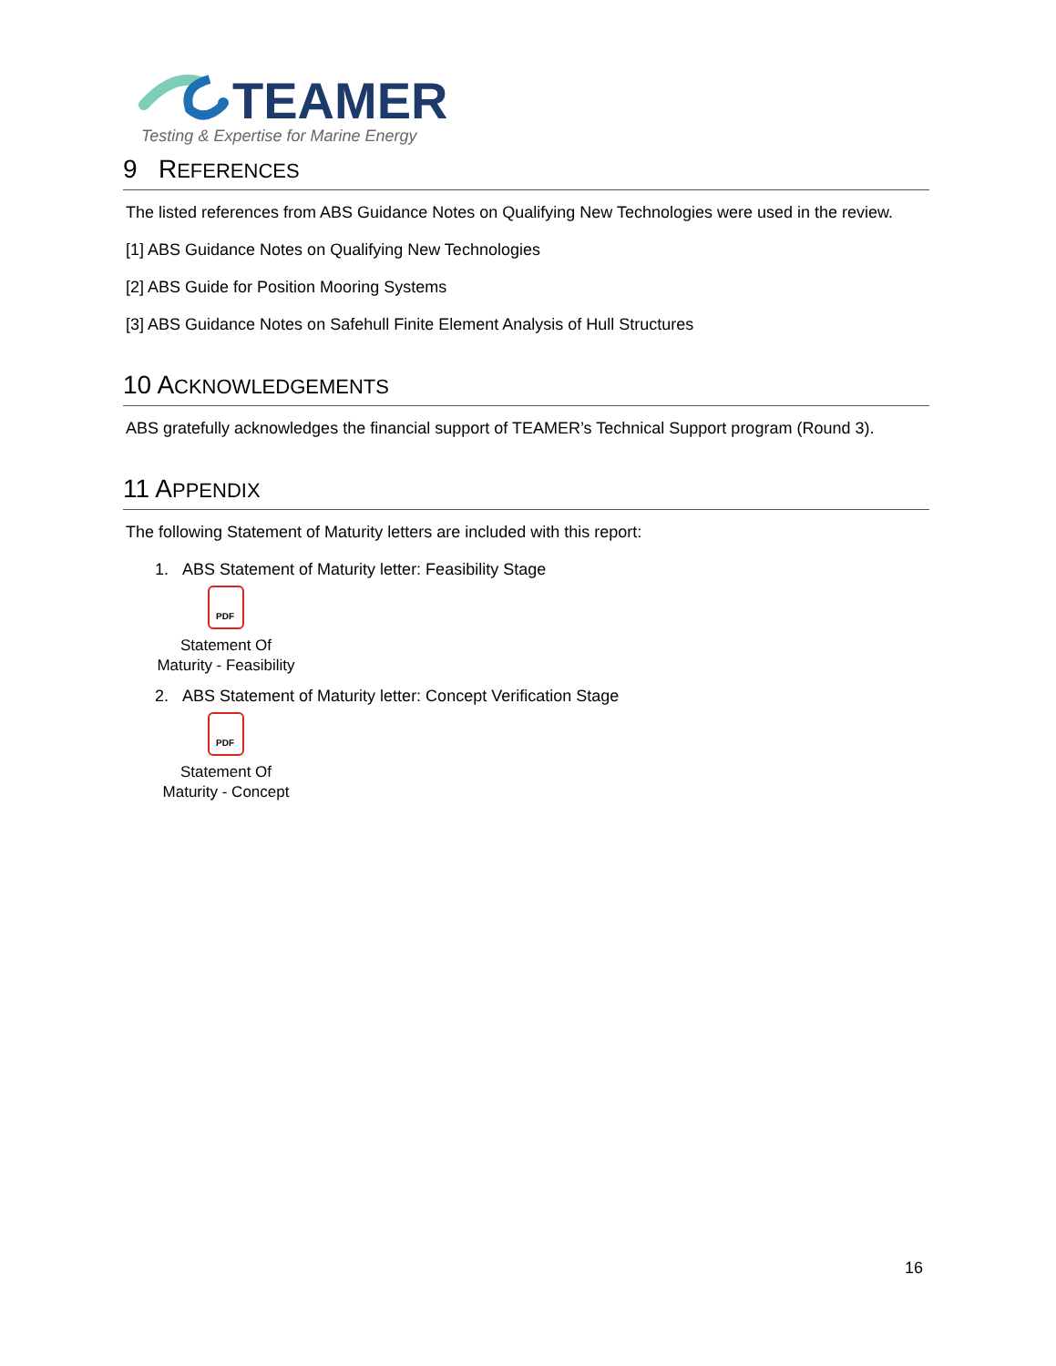TEAMER
Testing & Expertise for Marine Energy
9 REFERENCES
The listed references from ABS Guidance Notes on Qualifying New Technologies were used in the review.
[1] ABS Guidance Notes on Qualifying New Technologies
[2] ABS Guide for Position Mooring Systems
[3] ABS Guidance Notes on Safehull Finite Element Analysis of Hull Structures
10 ACKNOWLEDGEMENTS
ABS gratefully acknowledges the financial support of TEAMER’s Technical Support program (Round 3).
11 APPENDIX
The following Statement of Maturity letters are included with this report:
1. ABS Statement of Maturity letter: Feasibility Stage
PDF
Statement Of
Maturity - Feasibility
2. ABS Statement of Maturity letter: Concept Verification Stage
PDF
Statement Of
Maturity - Concept
16